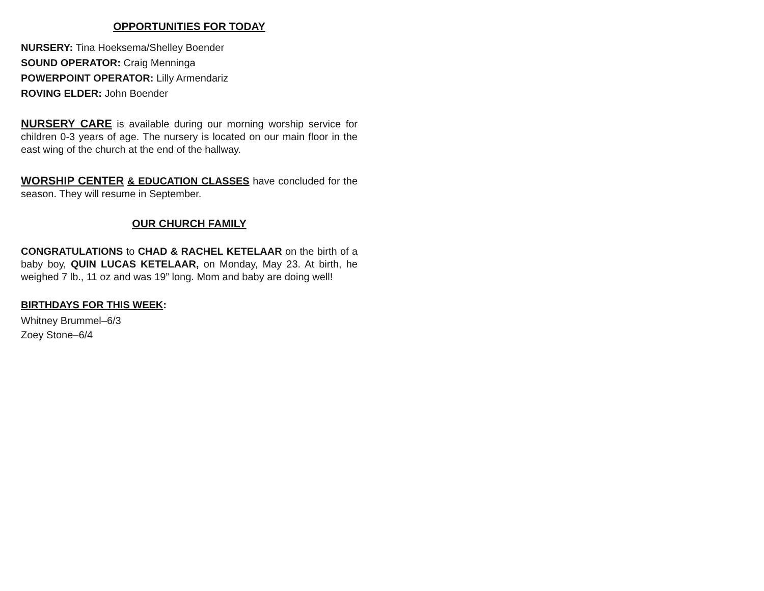OPPORTUNITIES FOR TODAY
NURSERY: Tina Hoeksema/Shelley Boender
SOUND OPERATOR: Craig Menninga
POWERPOINT OPERATOR: Lilly Armendariz
ROVING ELDER: John Boender
NURSERY CARE is available during our morning worship service for children 0-3 years of age. The nursery is located on our main floor in the east wing of the church at the end of the hallway.
WORSHIP CENTER & EDUCATION CLASSES have concluded for the season. They will resume in September.
OUR CHURCH FAMILY
CONGRATULATIONS to CHAD & RACHEL KETELAAR on the birth of a baby boy, QUIN LUCAS KETELAAR, on Monday, May 23. At birth, he weighed 7 lb., 11 oz and was 19” long. Mom and baby are doing well!
BIRTHDAYS FOR THIS WEEK:
Whitney Brummel–6/3
Zoey Stone–6/4